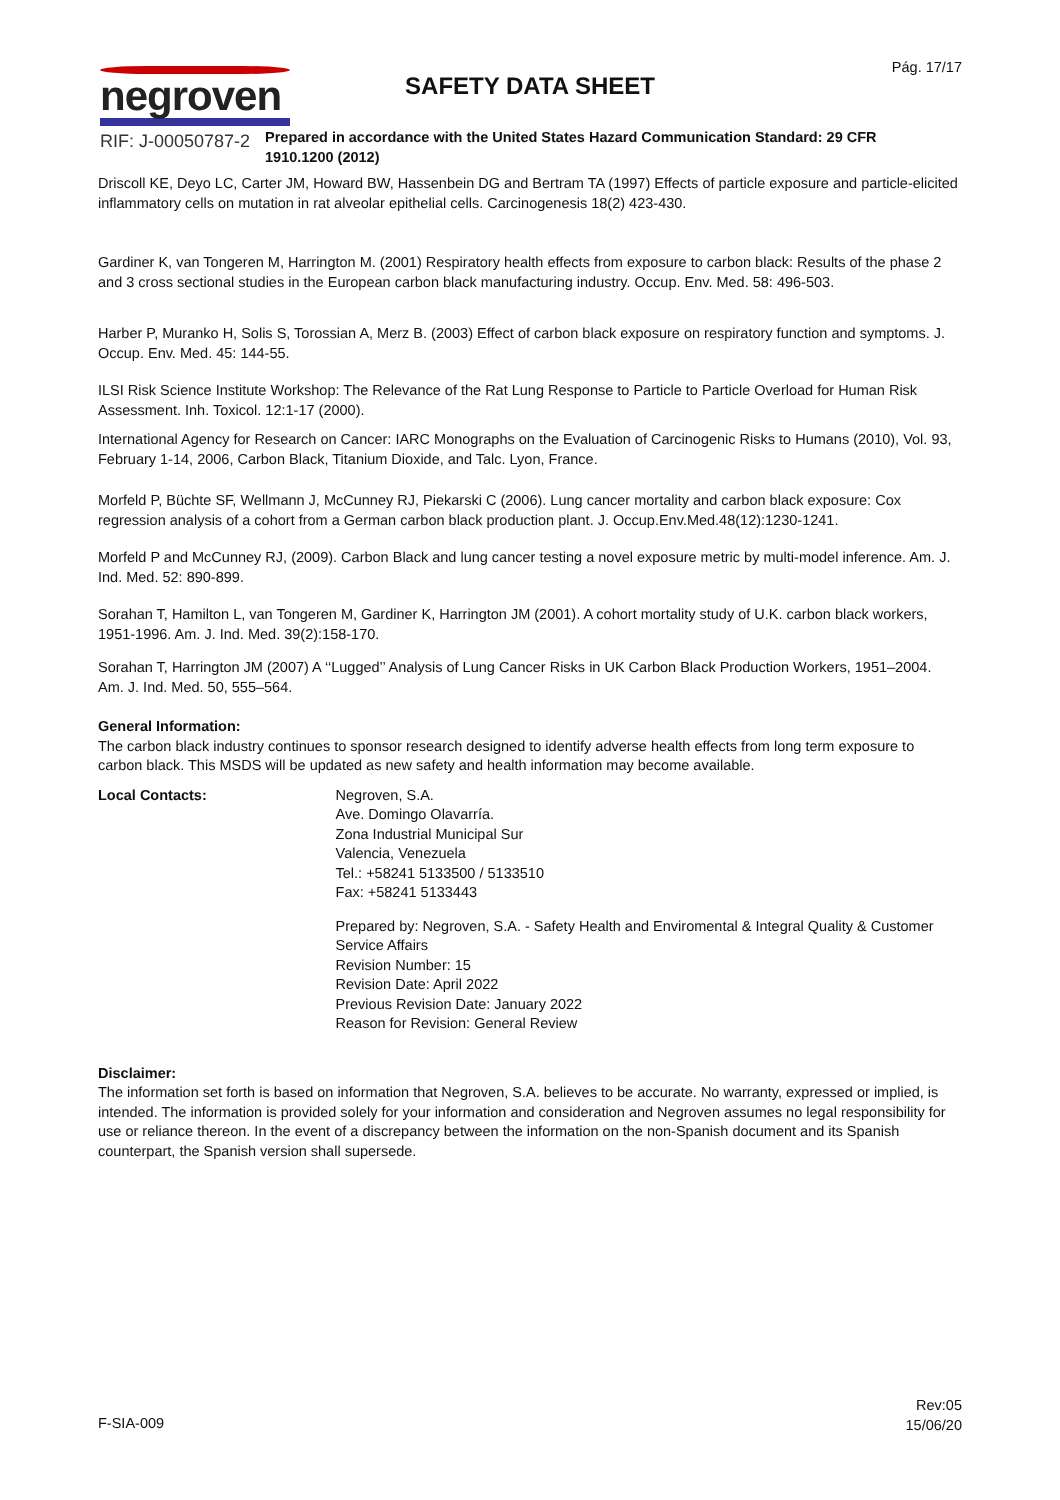Pág. 17/17
negroven
RIF: J-00050787-2
SAFETY DATA SHEET
Prepared in accordance with the United States Hazard Communication Standard: 29 CFR 1910.1200 (2012)
Driscoll KE, Deyo LC, Carter JM, Howard BW, Hassenbein DG and Bertram TA (1997) Effects of particle exposure and particle-elicited inflammatory cells on mutation in rat alveolar epithelial cells. Carcinogenesis 18(2) 423-430.
Gardiner K, van Tongeren M, Harrington M. (2001) Respiratory health effects from exposure to carbon black: Results of the phase 2 and 3 cross sectional studies in the European carbon black manufacturing industry. Occup. Env. Med. 58: 496-503.
Harber P, Muranko H, Solis S, Torossian A, Merz B. (2003) Effect of carbon black exposure on respiratory function and symptoms. J. Occup. Env. Med. 45: 144-55.
ILSI Risk Science Institute Workshop: The Relevance of the Rat Lung Response to Particle to Particle Overload for Human Risk Assessment. Inh. Toxicol. 12:1-17 (2000).
International Agency for Research on Cancer: IARC Monographs on the Evaluation of Carcinogenic Risks to Humans (2010), Vol. 93, February 1-14, 2006, Carbon Black, Titanium Dioxide, and Talc. Lyon, France.
Morfeld P, Büchte SF, Wellmann J, McCunney RJ, Piekarski C (2006). Lung cancer mortality and carbon black exposure: Cox regression analysis of a cohort from a German carbon black production plant. J. Occup.Env.Med.48(12):1230-1241.
Morfeld P and McCunney RJ, (2009). Carbon Black and lung cancer testing a novel exposure metric by multi-model inference. Am. J. Ind. Med. 52: 890-899.
Sorahan T, Hamilton L, van Tongeren M, Gardiner K, Harrington JM (2001). A cohort mortality study of U.K. carbon black workers, 1951-1996. Am. J. Ind. Med. 39(2):158-170.
Sorahan T, Harrington JM (2007) A ‘‘Lugged’’ Analysis of Lung Cancer Risks in UK Carbon Black Production Workers, 1951–2004. Am. J. Ind. Med. 50, 555–564.
General Information:
The carbon black industry continues to sponsor research designed to identify adverse health effects from long term exposure to carbon black. This MSDS will be updated as new safety and health information may become available.
Local Contacts: Negroven, S.A.
Ave. Domingo Olavarría.
Zona Industrial Municipal Sur
Valencia, Venezuela
Tel.: +58241 5133500 / 5133510
Fax: +58241 5133443
Prepared by: Negroven, S.A. - Safety Health and Enviromental & Integral Quality & Customer Service Affairs
Revision Number: 15
Revision Date: April 2022
Previous Revision Date: January 2022
Reason for Revision: General Review
Disclaimer:
The information set forth is based on information that Negroven, S.A. believes to be accurate. No warranty, expressed or implied, is intended. The information is provided solely for your information and consideration and Negroven assumes no legal responsibility for use or reliance thereon. In the event of a discrepancy between the information on the non-Spanish document and its Spanish counterpart, the Spanish version shall supersede.
F-SIA-009
Rev:05
15/06/20